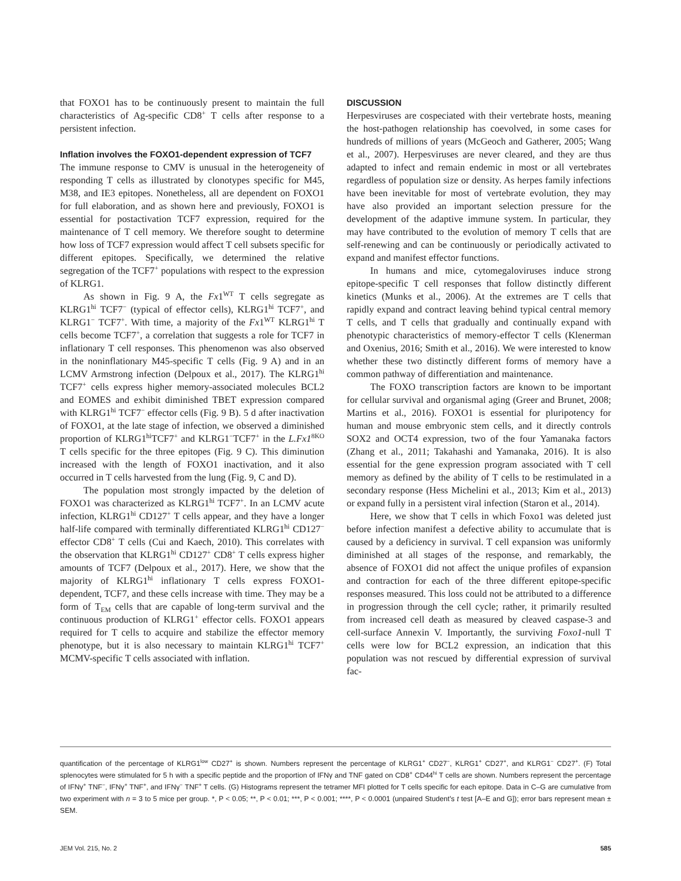that FOXO1 has to be continuously present to maintain the full characteristics of Ag-specific CD8<sup>+</sup> T cells after response to a persistent infection.
Inflation involves the FOXO1-dependent expression of TCF7
The immune response to CMV is unusual in the heterogeneity of responding T cells as illustrated by clonotypes specific for M45, M38, and IE3 epitopes. Nonetheless, all are dependent on FOXO1 for full elaboration, and as shown here and previously, FOXO1 is essential for postactivation TCF7 expression, required for the maintenance of T cell memory. We therefore sought to determine how loss of TCF7 expression would affect T cell subsets specific for different epitopes. Specifically, we determined the relative segregation of the TCF7<sup>+</sup> populations with respect to the expression of KLRG1.
As shown in Fig. 9 A, the Fx1<sup>WT</sup> T cells segregate as KLRG1<sup>hi</sup> TCF7<sup>−</sup> (typical of effector cells), KLRG1<sup>hi</sup> TCF7<sup>+</sup>, and KLRG1<sup>−</sup> TCF7<sup>+</sup>. With time, a majority of the Fx1<sup>WT</sup> KLRG1<sup>hi</sup> T cells become TCF7<sup>+</sup>, a correlation that suggests a role for TCF7 in inflationary T cell responses. This phenomenon was also observed in the noninflationary M45-specific T cells (Fig. 9 A) and in an LCMV Armstrong infection (Delpoux et al., 2017). The KLRG1<sup>hi</sup> TCF7<sup>+</sup> cells express higher memory-associated molecules BCL2 and EOMES and exhibit diminished TBET expression compared with KLRG1<sup>hi</sup> TCF7<sup>−</sup> effector cells (Fig. 9 B). 5 d after inactivation of FOXO1, at the late stage of infection, we observed a diminished proportion of KLRG1<sup>hi</sup>TCF7<sup>+</sup> and KLRG1<sup>−</sup>TCF7<sup>+</sup> in the L.Fx1<sup>8KO</sup> T cells specific for the three epitopes (Fig. 9 C). This diminution increased with the length of FOXO1 inactivation, and it also occurred in T cells harvested from the lung (Fig. 9, C and D).
The population most strongly impacted by the deletion of FOXO1 was characterized as KLRG1<sup>hi</sup> TCF7<sup>+</sup>. In an LCMV acute infection, KLRG1<sup>hi</sup> CD127<sup>+</sup> T cells appear, and they have a longer half-life compared with terminally differentiated KLRG1<sup>hi</sup> CD127<sup>−</sup> effector CD8<sup>+</sup> T cells (Cui and Kaech, 2010). This correlates with the observation that KLRG1<sup>hi</sup> CD127<sup>+</sup> CD8<sup>+</sup> T cells express higher amounts of TCF7 (Delpoux et al., 2017). Here, we show that the majority of KLRG1<sup>hi</sup> inflationary T cells express FOXO1-dependent, TCF7, and these cells increase with time. They may be a form of T<sub>EM</sub> cells that are capable of long-term survival and the continuous production of KLRG1<sup>+</sup> effector cells. FOXO1 appears required for T cells to acquire and stabilize the effector memory phenotype, but it is also necessary to maintain KLRG1<sup>hi</sup> TCF7<sup>+</sup> MCMV-specific T cells associated with inflation.
DISCUSSION
Herpesviruses are cospeciated with their vertebrate hosts, meaning the host-pathogen relationship has coevolved, in some cases for hundreds of millions of years (McGeoch and Gatherer, 2005; Wang et al., 2007). Herpesviruses are never cleared, and they are thus adapted to infect and remain endemic in most or all vertebrates regardless of population size or density. As herpes family infections have been inevitable for most of vertebrate evolution, they may have also provided an important selection pressure for the development of the adaptive immune system. In particular, they may have contributed to the evolution of memory T cells that are self-renewing and can be continuously or periodically activated to expand and manifest effector functions.
In humans and mice, cytomegaloviruses induce strong epitope-specific T cell responses that follow distinctly different kinetics (Munks et al., 2006). At the extremes are T cells that rapidly expand and contract leaving behind typical central memory T cells, and T cells that gradually and continually expand with phenotypic characteristics of memory-effector T cells (Klenerman and Oxenius, 2016; Smith et al., 2016). We were interested to know whether these two distinctly different forms of memory have a common pathway of differentiation and maintenance.
The FOXO transcription factors are known to be important for cellular survival and organismal aging (Greer and Brunet, 2008; Martins et al., 2016). FOXO1 is essential for pluripotency for human and mouse embryonic stem cells, and it directly controls SOX2 and OCT4 expression, two of the four Yamanaka factors (Zhang et al., 2011; Takahashi and Yamanaka, 2016). It is also essential for the gene expression program associated with T cell memory as defined by the ability of T cells to be restimulated in a secondary response (Hess Michelini et al., 2013; Kim et al., 2013) or expand fully in a persistent viral infection (Staron et al., 2014).
Here, we show that T cells in which Foxo1 was deleted just before infection manifest a defective ability to accumulate that is caused by a deficiency in survival. T cell expansion was uniformly diminished at all stages of the response, and remarkably, the absence of FOXO1 did not affect the unique profiles of expansion and contraction for each of the three different epitope-specific responses measured. This loss could not be attributed to a difference in progression through the cell cycle; rather, it primarily resulted from increased cell death as measured by cleaved caspase-3 and cell-surface Annexin V. Importantly, the surviving Foxo1-null T cells were low for BCL2 expression, an indication that this population was not rescued by differential expression of survival fac-
quantification of the percentage of KLRG1<sup>low</sup> CD27<sup>+</sup> is shown. Numbers represent the percentage of KLRG1<sup>+</sup> CD27<sup>−</sup>, KLRG1<sup>+</sup> CD27<sup>+</sup>, and KLRG1<sup>−</sup> CD27<sup>+</sup>. (F) Total splenocytes were stimulated for 5 h with a specific peptide and the proportion of IFNγ and TNF gated on CD8<sup>+</sup> CD44<sup>hi</sup> T cells are shown. Numbers represent the percentage of IFNγ<sup>+</sup> TNF<sup>−</sup>, IFNγ<sup>+</sup> TNF<sup>+</sup>, and IFNγ<sup>−</sup> TNF<sup>+</sup> T cells. (G) Histograms represent the tetramer MFI plotted for T cells specific for each epitope. Data in C–G are cumulative from two experiment with n = 3 to 5 mice per group. *, P < 0.05; **, P < 0.01; ***, P < 0.001; ****, P < 0.0001 (unpaired Student's t test [A–E and G]); error bars represent mean ± SEM.
JEM Vol. 215, No. 2 585